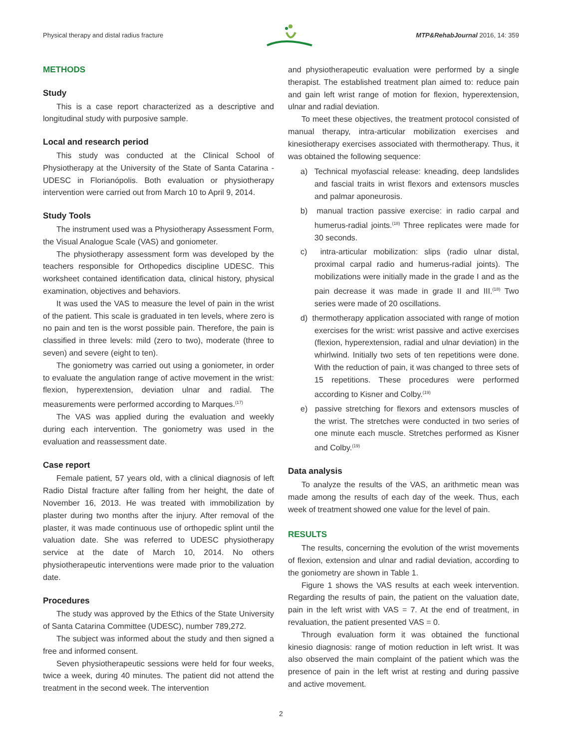Physical therapy and distal radius fracture MTP&RehabJournal 2016, 14: 359
METHODS
Study
This is a case report characterized as a descriptive and longitudinal study with purposive sample.
Local and research period
This study was conducted at the Clinical School of Physiotherapy at the University of the State of Santa Catarina - UDESC in Florianópolis. Both evaluation or physiotherapy intervention were carried out from March 10 to April 9, 2014.
Study Tools
The instrument used was a Physiotherapy Assessment Form, the Visual Analogue Scale (VAS) and goniometer.
The physiotherapy assessment form was developed by the teachers responsible for Orthopedics discipline UDESC. This worksheet contained identification data, clinical history, physical examination, objectives and behaviors.
It was used the VAS to measure the level of pain in the wrist of the patient. This scale is graduated in ten levels, where zero is no pain and ten is the worst possible pain. Therefore, the pain is classified in three levels: mild (zero to two), moderate (three to seven) and severe (eight to ten).
The goniometry was carried out using a goniometer, in order to evaluate the angulation range of active movement in the wrist: flexion, hyperextension, deviation ulnar and radial. The measurements were performed according to Marques.<sup>(17)</sup>
The VAS was applied during the evaluation and weekly during each intervention. The goniometry was used in the evaluation and reassessment date.
Case report
Female patient, 57 years old, with a clinical diagnosis of left Radio Distal fracture after falling from her height, the date of November 16, 2013. He was treated with immobilization by plaster during two months after the injury. After removal of the plaster, it was made continuous use of orthopedic splint until the valuation date. She was referred to UDESC physiotherapy service at the date of March 10, 2014. No others physiotherapeutic interventions were made prior to the valuation date.
Procedures
The study was approved by the Ethics of the State University of Santa Catarina Committee (UDESC), number 789,272.
The subject was informed about the study and then signed a free and informed consent.
Seven physiotherapeutic sessions were held for four weeks, twice a week, during 40 minutes. The patient did not attend the treatment in the second week. The intervention
and physiotherapeutic evaluation were performed by a single therapist. The established treatment plan aimed to: reduce pain and gain left wrist range of motion for flexion, hyperextension, ulnar and radial deviation.
To meet these objectives, the treatment protocol consisted of manual therapy, intra-articular mobilization exercises and kinesiotherapy exercises associated with thermotherapy. Thus, it was obtained the following sequence:
a) Technical myofascial release: kneading, deep landslides and fascial traits in wrist flexors and extensors muscles and palmar aponeurosis.
b) manual traction passive exercise: in radio carpal and humerus-radial joints.<sup>(18)</sup> Three replicates were made for 30 seconds.
c) intra-articular mobilization: slips (radio ulnar distal, proximal carpal radio and humerus-radial joints). The mobilizations were initially made in the grade I and as the pain decrease it was made in grade II and III.<sup>(18)</sup> Two series were made of 20 oscillations.
d) thermotherapy application associated with range of motion exercises for the wrist: wrist passive and active exercises (flexion, hyperextension, radial and ulnar deviation) in the whirlwind. Initially two sets of ten repetitions were done. With the reduction of pain, it was changed to three sets of 15 repetitions. These procedures were performed according to Kisner and Colby.<sup>(19)</sup>
e) passive stretching for flexors and extensors muscles of the wrist. The stretches were conducted in two series of one minute each muscle. Stretches performed as Kisner and Colby.<sup>(19)</sup>
Data analysis
To analyze the results of the VAS, an arithmetic mean was made among the results of each day of the week. Thus, each week of treatment showed one value for the level of pain.
RESULTS
The results, concerning the evolution of the wrist movements of flexion, extension and ulnar and radial deviation, according to the goniometry are shown in Table 1.
Figure 1 shows the VAS results at each week intervention. Regarding the results of pain, the patient on the valuation date, pain in the left wrist with VAS = 7. At the end of treatment, in revaluation, the patient presented VAS = 0.
Through evaluation form it was obtained the functional kinesio diagnosis: range of motion reduction in left wrist. It was also observed the main complaint of the patient which was the presence of pain in the left wrist at resting and during passive and active movement.
2